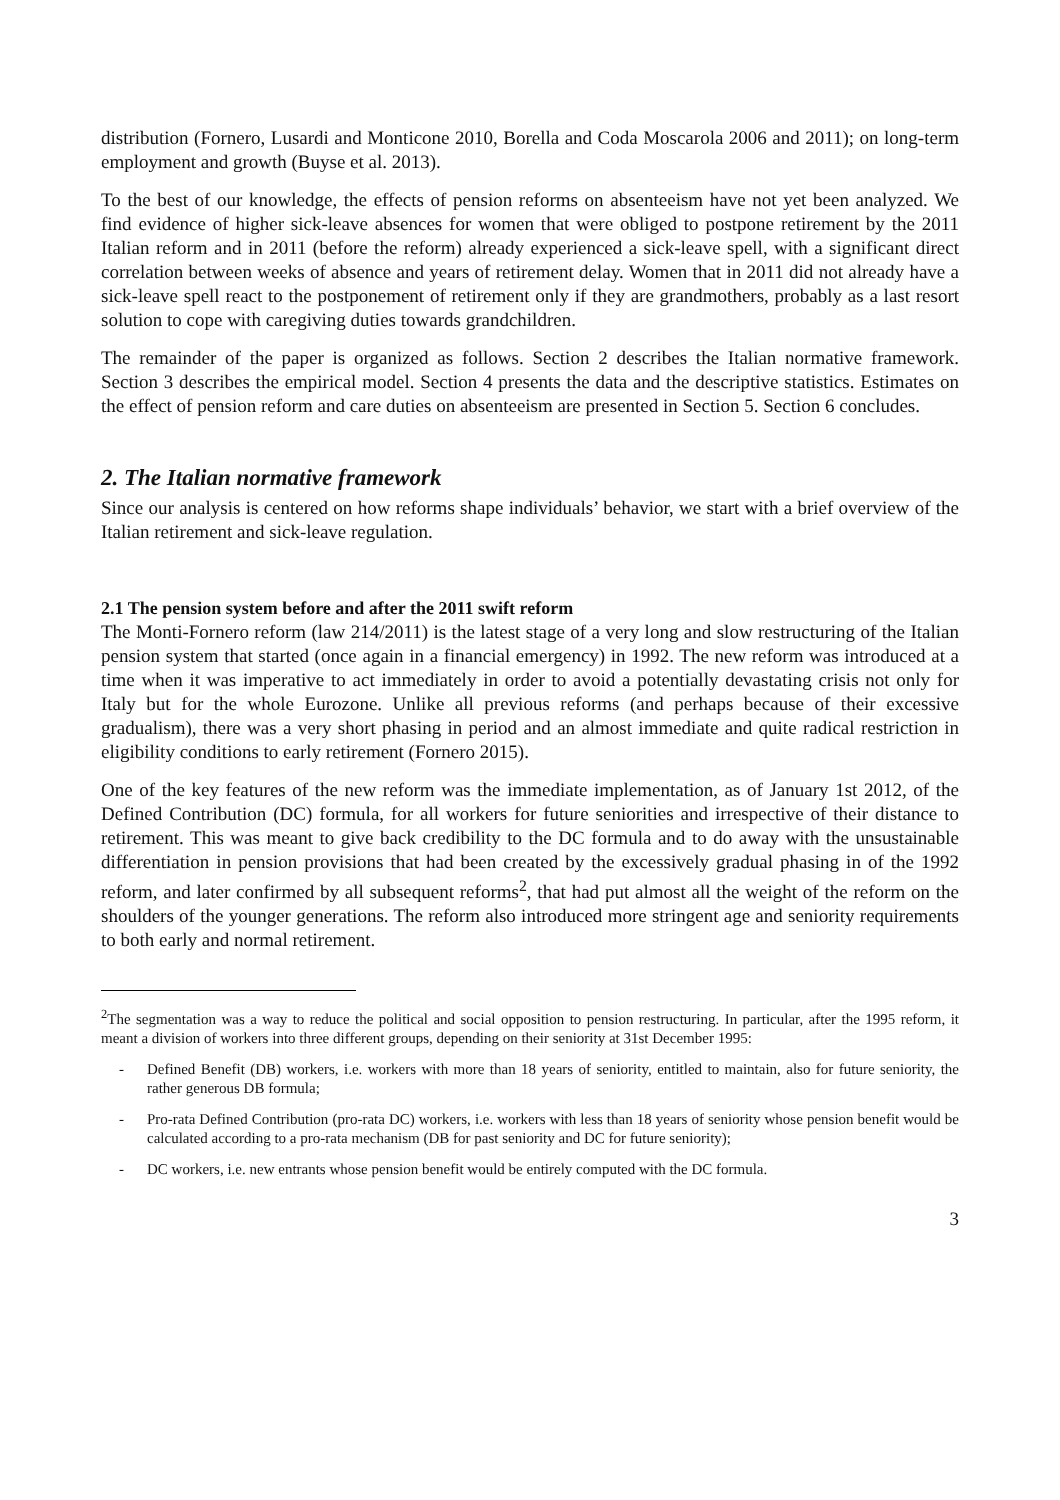distribution (Fornero, Lusardi and Monticone 2010, Borella and Coda Moscarola 2006 and 2011); on long-term employment and growth (Buyse et al. 2013).
To the best of our knowledge, the effects of pension reforms on absenteeism have not yet been analyzed. We find evidence of higher sick-leave absences for women that were obliged to postpone retirement by the 2011 Italian reform and in 2011 (before the reform) already experienced a sick-leave spell, with a significant direct correlation between weeks of absence and years of retirement delay. Women that in 2011 did not already have a sick-leave spell react to the postponement of retirement only if they are grandmothers, probably as a last resort solution to cope with caregiving duties towards grandchildren.
The remainder of the paper is organized as follows. Section 2 describes the Italian normative framework. Section 3 describes the empirical model. Section 4 presents the data and the descriptive statistics. Estimates on the effect of pension reform and care duties on absenteeism are presented in Section 5. Section 6 concludes.
2. The Italian normative framework
Since our analysis is centered on how reforms shape individuals’ behavior, we start with a brief overview of the Italian retirement and sick-leave regulation.
2.1 The pension system before and after the 2011 swift reform
The Monti-Fornero reform (law 214/2011) is the latest stage of a very long and slow restructuring of the Italian pension system that started (once again in a financial emergency) in 1992. The new reform was introduced at a time when it was imperative to act immediately in order to avoid a potentially devastating crisis not only for Italy but for the whole Eurozone. Unlike all previous reforms (and perhaps because of their excessive gradualism), there was a very short phasing in period and an almost immediate and quite radical restriction in eligibility conditions to early retirement (Fornero 2015).
One of the key features of the new reform was the immediate implementation, as of January 1st 2012, of the Defined Contribution (DC) formula, for all workers for future seniorities and irrespective of their distance to retirement. This was meant to give back credibility to the DC formula and to do away with the unsustainable differentiation in pension provisions that had been created by the excessively gradual phasing in of the 1992 reform, and later confirmed by all subsequent reforms<sup>2</sup>, that had put almost all the weight of the reform on the shoulders of the younger generations. The reform also introduced more stringent age and seniority requirements to both early and normal retirement.
<sup>2</sup> The segmentation was a way to reduce the political and social opposition to pension restructuring. In particular, after the 1995 reform, it meant a division of workers into three different groups, depending on their seniority at 31st December 1995:
- Defined Benefit (DB) workers, i.e. workers with more than 18 years of seniority, entitled to maintain, also for future seniority, the rather generous DB formula;
- Pro-rata Defined Contribution (pro-rata DC) workers, i.e. workers with less than 18 years of seniority whose pension benefit would be calculated according to a pro-rata mechanism (DB for past seniority and DC for future seniority);
- DC workers, i.e. new entrants whose pension benefit would be entirely computed with the DC formula.
3